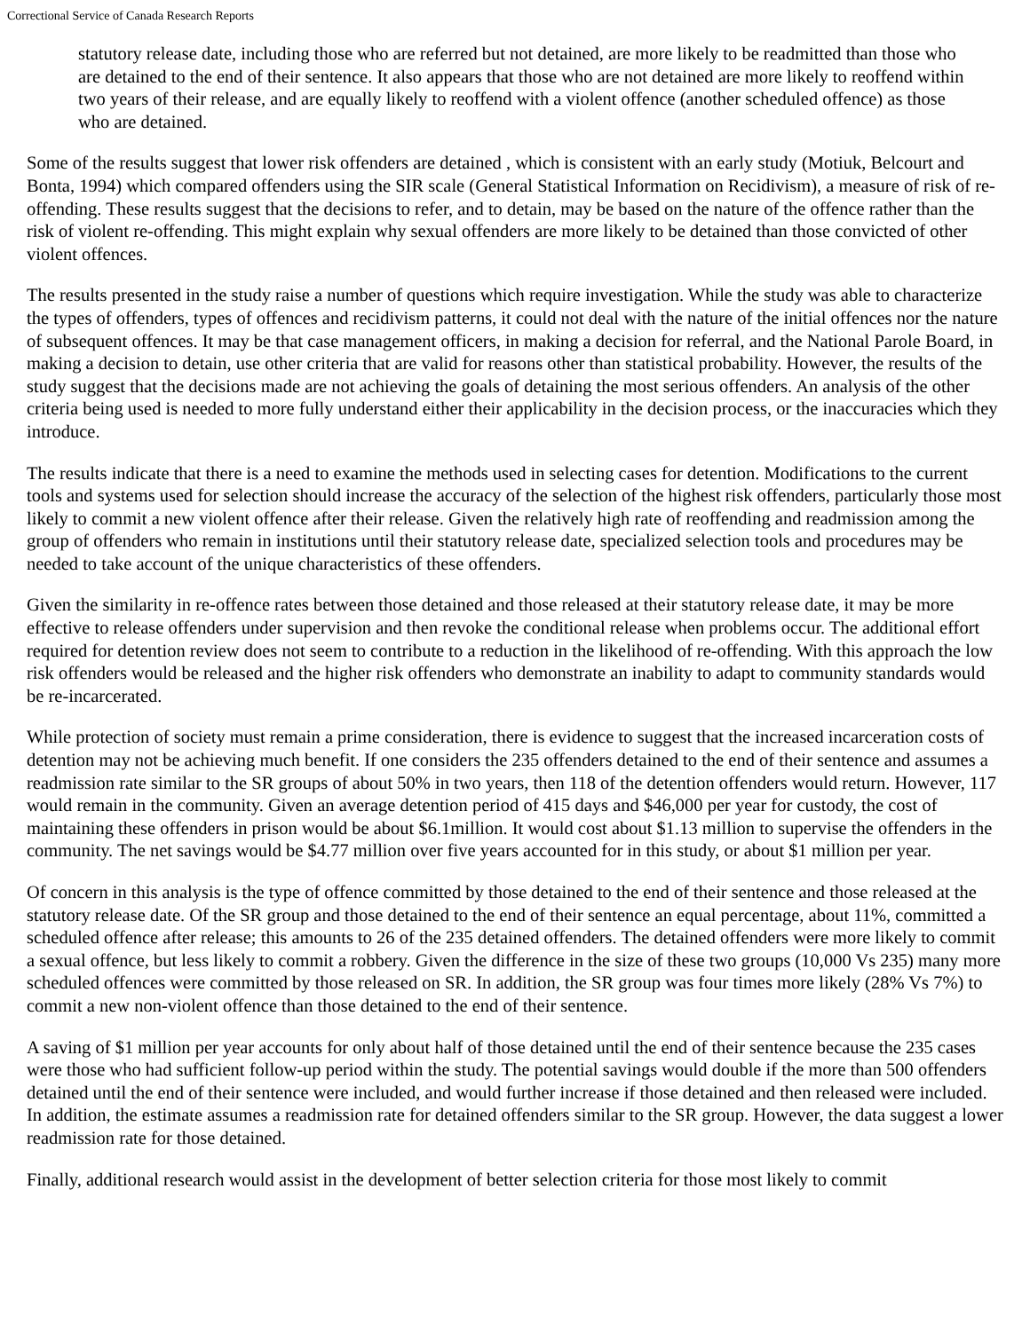Correctional Service of Canada Research Reports
statutory release date, including those who are referred but not detained, are more likely to be readmitted than those who are detained to the end of their sentence. It also appears that those who are not detained are more likely to reoffend within two years of their release, and are equally likely to reoffend with a violent offence (another scheduled offence) as those who are detained.
Some of the results suggest that lower risk offenders are detained , which is consistent with an early study (Motiuk, Belcourt and Bonta, 1994) which compared offenders using the SIR scale (General Statistical Information on Recidivism), a measure of risk of re-offending. These results suggest that the decisions to refer, and to detain, may be based on the nature of the offence rather than the risk of violent re-offending. This might explain why sexual offenders are more likely to be detained than those convicted of other violent offences.
The results presented in the study raise a number of questions which require investigation. While the study was able to characterize the types of offenders, types of offences and recidivism patterns, it could not deal with the nature of the initial offences nor the nature of subsequent offences. It may be that case management officers, in making a decision for referral, and the National Parole Board, in making a decision to detain, use other criteria that are valid for reasons other than statistical probability. However, the results of the study suggest that the decisions made are not achieving the goals of detaining the most serious offenders. An analysis of the other criteria being used is needed to more fully understand either their applicability in the decision process, or the inaccuracies which they introduce.
The results indicate that there is a need to examine the methods used in selecting cases for detention. Modifications to the current tools and systems used for selection should increase the accuracy of the selection of the highest risk offenders, particularly those most likely to commit a new violent offence after their release. Given the relatively high rate of reoffending and readmission among the group of offenders who remain in institutions until their statutory release date, specialized selection tools and procedures may be needed to take account of the unique characteristics of these offenders.
Given the similarity in re-offence rates between those detained and those released at their statutory release date, it may be more effective to release offenders under supervision and then revoke the conditional release when problems occur. The additional effort required for detention review does not seem to contribute to a reduction in the likelihood of re-offending. With this approach the low risk offenders would be released and the higher risk offenders who demonstrate an inability to adapt to community standards would be re-incarcerated.
While protection of society must remain a prime consideration, there is evidence to suggest that the increased incarceration costs of detention may not be achieving much benefit. If one considers the 235 offenders detained to the end of their sentence and assumes a readmission rate similar to the SR groups of about 50% in two years, then 118 of the detention offenders would return. However, 117 would remain in the community. Given an average detention period of 415 days and $46,000 per year for custody, the cost of maintaining these offenders in prison would be about $6.1million. It would cost about $1.13 million to supervise the offenders in the community. The net savings would be $4.77 million over five years accounted for in this study, or about $1 million per year.
Of concern in this analysis is the type of offence committed by those detained to the end of their sentence and those released at the statutory release date. Of the SR group and those detained to the end of their sentence an equal percentage, about 11%, committed a scheduled offence after release; this amounts to 26 of the 235 detained offenders. The detained offenders were more likely to commit a sexual offence, but less likely to commit a robbery. Given the difference in the size of these two groups (10,000 Vs 235) many more scheduled offences were committed by those released on SR. In addition, the SR group was four times more likely (28% Vs 7%) to commit a new non-violent offence than those detained to the end of their sentence.
A saving of $1 million per year accounts for only about half of those detained until the end of their sentence because the 235 cases were those who had sufficient follow-up period within the study. The potential savings would double if the more than 500 offenders detained until the end of their sentence were included, and would further increase if those detained and then released were included. In addition, the estimate assumes a readmission rate for detained offenders similar to the SR group. However, the data suggest a lower readmission rate for those detained.
Finally, additional research would assist in the development of better selection criteria for those most likely to commit